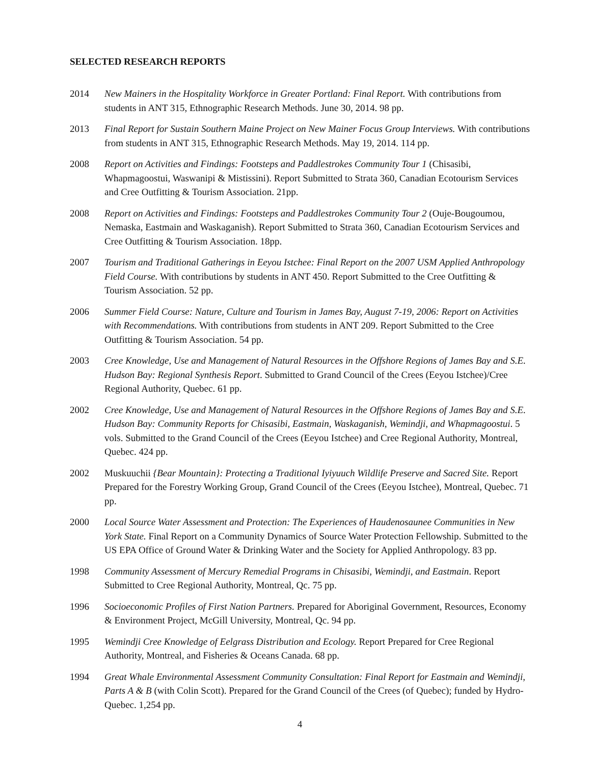SELECTED RESEARCH REPORTS
2014 New Mainers in the Hospitality Workforce in Greater Portland: Final Report. With contributions from students in ANT 315, Ethnographic Research Methods. June 30, 2014. 98 pp.
2013 Final Report for Sustain Southern Maine Project on New Mainer Focus Group Interviews. With contributions from students in ANT 315, Ethnographic Research Methods. May 19, 2014. 114 pp.
2008 Report on Activities and Findings: Footsteps and Paddlestrokes Community Tour 1 (Chisasibi, Whapmagoostui, Waswanipi & Mistissini). Report Submitted to Strata 360, Canadian Ecotourism Services and Cree Outfitting & Tourism Association. 21pp.
2008 Report on Activities and Findings: Footsteps and Paddlestrokes Community Tour 2 (Ouje-Bougoumou, Nemaska, Eastmain and Waskaganish). Report Submitted to Strata 360, Canadian Ecotourism Services and Cree Outfitting & Tourism Association. 18pp.
2007 Tourism and Traditional Gatherings in Eeyou Istchee: Final Report on the 2007 USM Applied Anthropology Field Course. With contributions by students in ANT 450. Report Submitted to the Cree Outfitting & Tourism Association. 52 pp.
2006 Summer Field Course: Nature, Culture and Tourism in James Bay, August 7-19, 2006: Report on Activities with Recommendations. With contributions from students in ANT 209. Report Submitted to the Cree Outfitting & Tourism Association. 54 pp.
2003 Cree Knowledge, Use and Management of Natural Resources in the Offshore Regions of James Bay and S.E. Hudson Bay: Regional Synthesis Report. Submitted to Grand Council of the Crees (Eeyou Istchee)/Cree Regional Authority, Quebec. 61 pp.
2002 Cree Knowledge, Use and Management of Natural Resources in the Offshore Regions of James Bay and S.E. Hudson Bay: Community Reports for Chisasibi, Eastmain, Waskaganish, Wemindji, and Whapmagoostui. 5 vols. Submitted to the Grand Council of the Crees (Eeyou Istchee) and Cree Regional Authority, Montreal, Quebec. 424 pp.
2002 Muskuuchii {Bear Mountain}: Protecting a Traditional Iyiyuuch Wildlife Preserve and Sacred Site. Report Prepared for the Forestry Working Group, Grand Council of the Crees (Eeyou Istchee), Montreal, Quebec. 71 pp.
2000 Local Source Water Assessment and Protection: The Experiences of Haudenosaunee Communities in New York State. Final Report on a Community Dynamics of Source Water Protection Fellowship. Submitted to the US EPA Office of Ground Water & Drinking Water and the Society for Applied Anthropology. 83 pp.
1998 Community Assessment of Mercury Remedial Programs in Chisasibi, Wemindji, and Eastmain. Report Submitted to Cree Regional Authority, Montreal, Qc. 75 pp.
1996 Socioeconomic Profiles of First Nation Partners. Prepared for Aboriginal Government, Resources, Economy & Environment Project, McGill University, Montreal, Qc. 94 pp.
1995 Wemindji Cree Knowledge of Eelgrass Distribution and Ecology. Report Prepared for Cree Regional Authority, Montreal, and Fisheries & Oceans Canada. 68 pp.
1994 Great Whale Environmental Assessment Community Consultation: Final Report for Eastmain and Wemindji, Parts A & B (with Colin Scott). Prepared for the Grand Council of the Crees (of Quebec); funded by Hydro-Quebec. 1,254 pp.
4